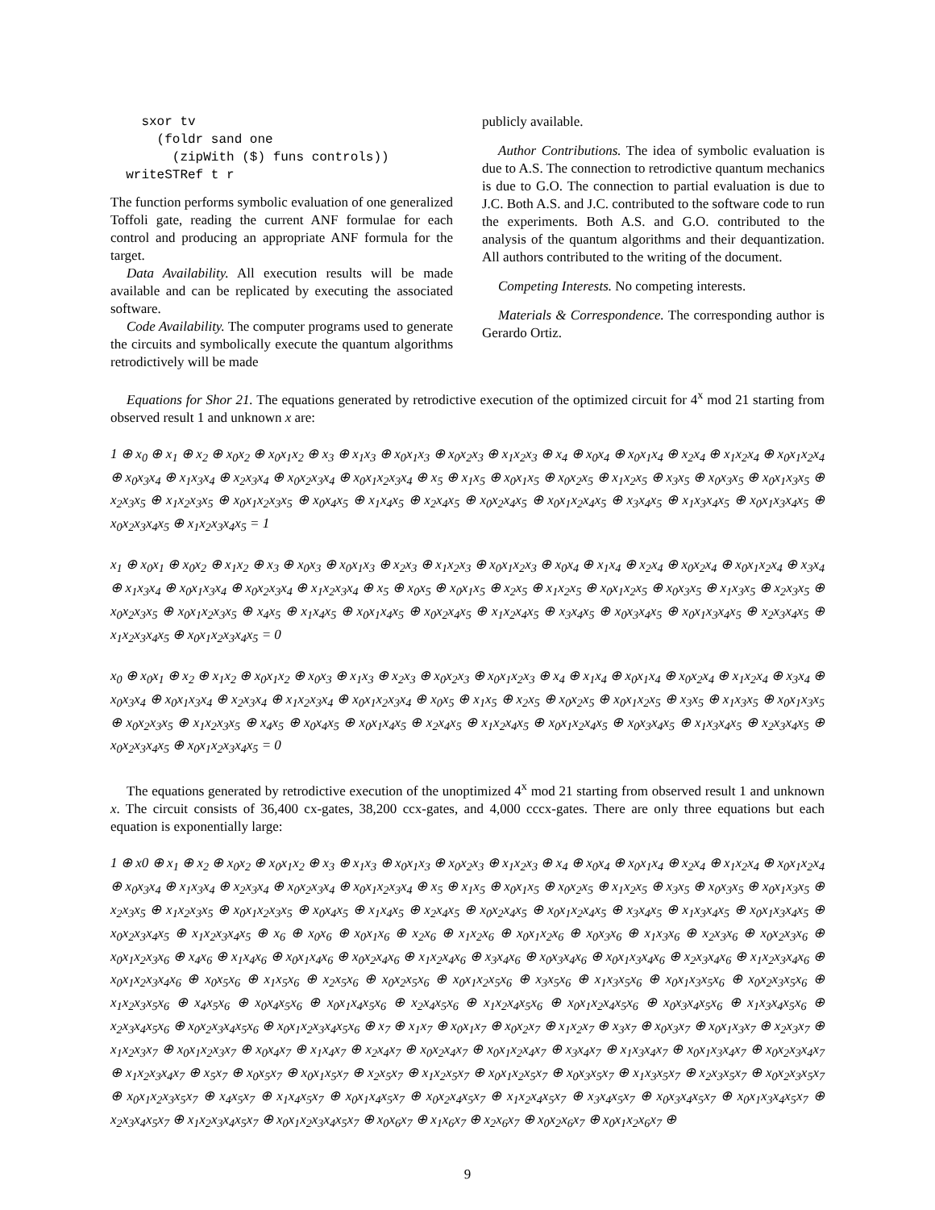sxor tv
      (foldr sand one
        (zipWith ($) funs controls))
  writeSTRef t r
The function performs symbolic evaluation of one generalized Toffoli gate, reading the current ANF formulae for each control and producing an appropriate ANF formula for the target.
Data Availability. All execution results will be made available and can be replicated by executing the associated software.
Code Availability. The computer programs used to generate the circuits and symbolically execute the quantum algorithms retrodictively will be made
publicly available.
Author Contributions. The idea of symbolic evaluation is due to A.S. The connection to retrodictive quantum mechanics is due to G.O. The connection to partial evaluation is due to J.C. Both A.S. and J.C. contributed to the software code to run the experiments. Both A.S. and G.O. contributed to the analysis of the quantum algorithms and their dequantization. All authors contributed to the writing of the document.
Competing Interests. No competing interests.
Materials & Correspondence. The corresponding author is Gerardo Ortiz.
Equations for Shor 21. The equations generated by retrodictive execution of the optimized circuit for 4<sup>x</sup> mod 21 starting from observed result 1 and unknown x are:
1 ⊕ x<sub>0</sub> ⊕ x<sub>1</sub> ⊕ x<sub>2</sub> ⊕ x<sub>0</sub>x<sub>2</sub> ⊕ x<sub>0</sub>x<sub>1</sub>x<sub>2</sub> ⊕ x<sub>3</sub> ⊕ x<sub>1</sub>x<sub>3</sub> ⊕ x<sub>0</sub>x<sub>1</sub>x<sub>3</sub> ⊕ x<sub>0</sub>x<sub>2</sub>x<sub>3</sub> ⊕ x<sub>1</sub>x<sub>2</sub>x<sub>3</sub> ⊕ x<sub>4</sub> ⊕ x<sub>0</sub>x<sub>4</sub> ⊕ x<sub>0</sub>x<sub>1</sub>x<sub>4</sub> ⊕ x<sub>2</sub>x<sub>4</sub> ⊕ x<sub>1</sub>x<sub>2</sub>x<sub>4</sub> ⊕ x<sub>0</sub>x<sub>1</sub>x<sub>2</sub>x<sub>4</sub> ⊕ x<sub>0</sub>x<sub>3</sub>x<sub>4</sub> ⊕ x<sub>1</sub>x<sub>3</sub>x<sub>4</sub> ⊕ x<sub>2</sub>x<sub>3</sub>x<sub>4</sub> ⊕ x<sub>0</sub>x<sub>2</sub>x<sub>3</sub>x<sub>4</sub> ⊕ x<sub>0</sub>x<sub>1</sub>x<sub>2</sub>x<sub>3</sub>x<sub>4</sub> ⊕ x<sub>5</sub> ⊕ x<sub>1</sub>x<sub>5</sub> ⊕ x<sub>0</sub>x<sub>1</sub>x<sub>5</sub> ⊕ x<sub>0</sub>x<sub>2</sub>x<sub>5</sub> ⊕ x<sub>1</sub>x<sub>2</sub>x<sub>5</sub> ⊕ x<sub>3</sub>x<sub>5</sub> ⊕ x<sub>0</sub>x<sub>3</sub>x<sub>5</sub> ⊕ x<sub>0</sub>x<sub>1</sub>x<sub>3</sub>x<sub>5</sub> ⊕ x<sub>2</sub>x<sub>3</sub>x<sub>5</sub> ⊕ x<sub>1</sub>x<sub>2</sub>x<sub>3</sub>x<sub>5</sub> ⊕ x<sub>0</sub>x<sub>1</sub>x<sub>2</sub>x<sub>3</sub>x<sub>5</sub> ⊕ x<sub>0</sub>x<sub>4</sub>x<sub>5</sub> ⊕ x<sub>1</sub>x<sub>4</sub>x<sub>5</sub> ⊕ x<sub>2</sub>x<sub>4</sub>x<sub>5</sub> ⊕ x<sub>0</sub>x<sub>2</sub>x<sub>4</sub>x<sub>5</sub> ⊕ x<sub>0</sub>x<sub>1</sub>x<sub>2</sub>x<sub>4</sub>x<sub>5</sub> ⊕ x<sub>3</sub>x<sub>4</sub>x<sub>5</sub> ⊕ x<sub>1</sub>x<sub>3</sub>x<sub>4</sub>x<sub>5</sub> ⊕ x<sub>0</sub>x<sub>1</sub>x<sub>3</sub>x<sub>4</sub>x<sub>5</sub> ⊕ x<sub>0</sub>x<sub>2</sub>x<sub>3</sub>x<sub>4</sub>x<sub>5</sub> ⊕ x<sub>1</sub>x<sub>2</sub>x<sub>3</sub>x<sub>4</sub>x<sub>5</sub> = 1
x<sub>1</sub> ⊕ x<sub>0</sub>x<sub>1</sub> ⊕ x<sub>0</sub>x<sub>2</sub> ⊕ x<sub>1</sub>x<sub>2</sub> ⊕ x<sub>3</sub> ⊕ x<sub>0</sub>x<sub>3</sub> ⊕ x<sub>0</sub>x<sub>1</sub>x<sub>3</sub> ⊕ x<sub>2</sub>x<sub>3</sub> ⊕ x<sub>1</sub>x<sub>2</sub>x<sub>3</sub> ⊕ x<sub>0</sub>x<sub>1</sub>x<sub>2</sub>x<sub>3</sub> ⊕ x<sub>0</sub>x<sub>4</sub> ⊕ x<sub>1</sub>x<sub>4</sub> ⊕ x<sub>2</sub>x<sub>4</sub> ⊕ x<sub>0</sub>x<sub>2</sub>x<sub>4</sub> ⊕ x<sub>0</sub>x<sub>1</sub>x<sub>2</sub>x<sub>4</sub> ⊕ x<sub>3</sub>x<sub>4</sub> ⊕ x<sub>1</sub>x<sub>3</sub>x<sub>4</sub> ⊕ x<sub>0</sub>x<sub>1</sub>x<sub>3</sub>x<sub>4</sub> ⊕ x<sub>0</sub>x<sub>2</sub>x<sub>3</sub>x<sub>4</sub> ⊕ x<sub>1</sub>x<sub>2</sub>x<sub>3</sub>x<sub>4</sub> ⊕ x<sub>5</sub> ⊕ x<sub>0</sub>x<sub>5</sub> ⊕ x<sub>0</sub>x<sub>1</sub>x<sub>5</sub> ⊕ x<sub>2</sub>x<sub>5</sub> ⊕ x<sub>1</sub>x<sub>2</sub>x<sub>5</sub> ⊕ x<sub>0</sub>x<sub>1</sub>x<sub>2</sub>x<sub>5</sub> ⊕ x<sub>0</sub>x<sub>3</sub>x<sub>5</sub> ⊕ x<sub>1</sub>x<sub>3</sub>x<sub>5</sub> ⊕ x<sub>2</sub>x<sub>3</sub>x<sub>5</sub> ⊕ x<sub>0</sub>x<sub>2</sub>x<sub>3</sub>x<sub>5</sub> ⊕ x<sub>0</sub>x<sub>1</sub>x<sub>2</sub>x<sub>3</sub>x<sub>5</sub> ⊕ x<sub>4</sub>x<sub>5</sub> ⊕ x<sub>1</sub>x<sub>4</sub>x<sub>5</sub> ⊕ x<sub>0</sub>x<sub>1</sub>x<sub>4</sub>x<sub>5</sub> ⊕ x<sub>0</sub>x<sub>2</sub>x<sub>4</sub>x<sub>5</sub> ⊕ x<sub>1</sub>x<sub>2</sub>x<sub>4</sub>x<sub>5</sub> ⊕ x<sub>3</sub>x<sub>4</sub>x<sub>5</sub> ⊕ x<sub>0</sub>x<sub>3</sub>x<sub>4</sub>x<sub>5</sub> ⊕ x<sub>0</sub>x<sub>1</sub>x<sub>3</sub>x<sub>4</sub>x<sub>5</sub> ⊕ x<sub>2</sub>x<sub>3</sub>x<sub>4</sub>x<sub>5</sub> ⊕ x<sub>1</sub>x<sub>2</sub>x<sub>3</sub>x<sub>4</sub>x<sub>5</sub> ⊕ x<sub>0</sub>x<sub>1</sub>x<sub>2</sub>x<sub>3</sub>x<sub>4</sub>x<sub>5</sub> = 0
x<sub>0</sub> ⊕ x<sub>0</sub>x<sub>1</sub> ⊕ x<sub>2</sub> ⊕ x<sub>1</sub>x<sub>2</sub> ⊕ x<sub>0</sub>x<sub>1</sub>x<sub>2</sub> ⊕ x<sub>0</sub>x<sub>3</sub> ⊕ x<sub>1</sub>x<sub>3</sub> ⊕ x<sub>2</sub>x<sub>3</sub> ⊕ x<sub>0</sub>x<sub>2</sub>x<sub>3</sub> ⊕ x<sub>0</sub>x<sub>1</sub>x<sub>2</sub>x<sub>3</sub> ⊕ x<sub>4</sub> ⊕ x<sub>1</sub>x<sub>4</sub> ⊕ x<sub>0</sub>x<sub>1</sub>x<sub>4</sub> ⊕ x<sub>0</sub>x<sub>2</sub>x<sub>4</sub> ⊕ x<sub>1</sub>x<sub>2</sub>x<sub>4</sub> ⊕ x<sub>3</sub>x<sub>4</sub> ⊕ x<sub>0</sub>x<sub>3</sub>x<sub>4</sub> ⊕ x<sub>0</sub>x<sub>1</sub>x<sub>3</sub>x<sub>4</sub> ⊕ x<sub>2</sub>x<sub>3</sub>x<sub>4</sub> ⊕ x<sub>1</sub>x<sub>2</sub>x<sub>3</sub>x<sub>4</sub> ⊕ x<sub>0</sub>x<sub>1</sub>x<sub>2</sub>x<sub>3</sub>x<sub>4</sub> ⊕ x<sub>0</sub>x<sub>5</sub> ⊕ x<sub>1</sub>x<sub>5</sub> ⊕ x<sub>2</sub>x<sub>5</sub> ⊕ x<sub>0</sub>x<sub>2</sub>x<sub>5</sub> ⊕ x<sub>0</sub>x<sub>1</sub>x<sub>2</sub>x<sub>5</sub> ⊕ x<sub>3</sub>x<sub>5</sub> ⊕ x<sub>1</sub>x<sub>3</sub>x<sub>5</sub> ⊕ x<sub>0</sub>x<sub>1</sub>x<sub>3</sub>x<sub>5</sub> ⊕ x<sub>0</sub>x<sub>2</sub>x<sub>3</sub>x<sub>5</sub> ⊕ x<sub>1</sub>x<sub>2</sub>x<sub>3</sub>x<sub>5</sub> ⊕ x<sub>4</sub>x<sub>5</sub> ⊕ x<sub>0</sub>x<sub>4</sub>x<sub>5</sub> ⊕ x<sub>0</sub>x<sub>1</sub>x<sub>4</sub>x<sub>5</sub> ⊕ x<sub>2</sub>x<sub>4</sub>x<sub>5</sub> ⊕ x<sub>1</sub>x<sub>2</sub>x<sub>4</sub>x<sub>5</sub> ⊕ x<sub>0</sub>x<sub>1</sub>x<sub>2</sub>x<sub>4</sub>x<sub>5</sub> ⊕ x<sub>0</sub>x<sub>3</sub>x<sub>4</sub>x<sub>5</sub> ⊕ x<sub>1</sub>x<sub>3</sub>x<sub>4</sub>x<sub>5</sub> ⊕ x<sub>2</sub>x<sub>3</sub>x<sub>4</sub>x<sub>5</sub> ⊕ x<sub>0</sub>x<sub>2</sub>x<sub>3</sub>x<sub>4</sub>x<sub>5</sub> ⊕ x<sub>0</sub>x<sub>1</sub>x<sub>2</sub>x<sub>3</sub>x<sub>4</sub>x<sub>5</sub> = 0
The equations generated by retrodictive execution of the unoptimized 4<sup>x</sup> mod 21 starting from observed result 1 and unknown x. The circuit consists of 36,400 cx-gates, 38,200 ccx-gates, and 4,000 cccx-gates. There are only three equations but each equation is exponentially large:
1 ⊕ x0 ⊕ x<sub>1</sub> ⊕ x<sub>2</sub> ⊕ x<sub>0</sub>x<sub>2</sub> ⊕ x<sub>0</sub>x<sub>1</sub>x<sub>2</sub> ⊕ x<sub>3</sub> ⊕ x<sub>1</sub>x<sub>3</sub> ⊕ x<sub>0</sub>x<sub>1</sub>x<sub>3</sub> ⊕ x<sub>0</sub>x<sub>2</sub>x<sub>3</sub> ⊕ x<sub>1</sub>x<sub>2</sub>x<sub>3</sub> ⊕ x<sub>4</sub> ⊕ x<sub>0</sub>x<sub>4</sub> ⊕ x<sub>0</sub>x<sub>1</sub>x<sub>4</sub> ⊕ x<sub>2</sub>x<sub>4</sub> ⊕ x<sub>1</sub>x<sub>2</sub>x<sub>4</sub> ⊕ x<sub>0</sub>x<sub>1</sub>x<sub>2</sub>x<sub>4</sub> ⊕ x<sub>0</sub>x<sub>3</sub>x<sub>4</sub> ⊕ x<sub>1</sub>x<sub>3</sub>x<sub>4</sub> ⊕ x<sub>2</sub>x<sub>3</sub>x<sub>4</sub> ⊕ x<sub>0</sub>x<sub>2</sub>x<sub>3</sub>x<sub>4</sub> ⊕ x<sub>0</sub>x<sub>1</sub>x<sub>2</sub>x<sub>3</sub>x<sub>4</sub> ⊕ x<sub>5</sub> ⊕ x<sub>1</sub>x<sub>5</sub> ⊕ x<sub>0</sub>x<sub>1</sub>x<sub>5</sub> ⊕ x<sub>0</sub>x<sub>2</sub>x<sub>5</sub> ⊕ x<sub>1</sub>x<sub>2</sub>x<sub>5</sub> ⊕ x<sub>3</sub>x<sub>5</sub> ⊕ x<sub>0</sub>x<sub>3</sub>x<sub>5</sub> ⊕ x<sub>0</sub>x<sub>1</sub>x<sub>3</sub>x<sub>5</sub> ⊕ x<sub>2</sub>x<sub>3</sub>x<sub>5</sub> ⊕ x<sub>1</sub>x<sub>2</sub>x<sub>3</sub>x<sub>5</sub> ⊕ x<sub>0</sub>x<sub>1</sub>x<sub>2</sub>x<sub>3</sub>x<sub>5</sub> ⊕ x<sub>0</sub>x<sub>4</sub>x<sub>5</sub> ⊕ x<sub>1</sub>x<sub>4</sub>x<sub>5</sub> ⊕ x<sub>2</sub>x<sub>4</sub>x<sub>5</sub> ⊕ x<sub>0</sub>x<sub>2</sub>x<sub>4</sub>x<sub>5</sub> ⊕ x<sub>0</sub>x<sub>1</sub>x<sub>2</sub>x<sub>4</sub>x<sub>5</sub> ⊕ x<sub>3</sub>x<sub>4</sub>x<sub>5</sub> ⊕ x<sub>1</sub>x<sub>3</sub>x<sub>4</sub>x<sub>5</sub> ⊕ x<sub>0</sub>x<sub>1</sub>x<sub>3</sub>x<sub>4</sub>x<sub>5</sub> ⊕ x<sub>0</sub>x<sub>2</sub>x<sub>3</sub>x<sub>4</sub>x<sub>5</sub> ⊕ x<sub>1</sub>x<sub>2</sub>x<sub>3</sub>x<sub>4</sub>x<sub>5</sub> ⊕ x<sub>6</sub> ⊕ x<sub>0</sub>x<sub>6</sub> ⊕ x<sub>0</sub>x<sub>1</sub>x<sub>6</sub> ⊕ x<sub>2</sub>x<sub>6</sub> ⊕ x<sub>1</sub>x<sub>2</sub>x<sub>6</sub> ⊕ x<sub>0</sub>x<sub>1</sub>x<sub>2</sub>x<sub>6</sub> ⊕ x<sub>0</sub>x<sub>3</sub>x<sub>6</sub> ⊕ x<sub>1</sub>x<sub>3</sub>x<sub>6</sub> ⊕ x<sub>2</sub>x<sub>3</sub>x<sub>6</sub> ⊕ x<sub>0</sub>x<sub>2</sub>x<sub>3</sub>x<sub>6</sub> ⊕ x<sub>0</sub>x<sub>1</sub>x<sub>2</sub>x<sub>3</sub>x<sub>6</sub> ⊕ x<sub>4</sub>x<sub>6</sub> ⊕ x<sub>1</sub>x<sub>4</sub>x<sub>6</sub> ⊕ x<sub>0</sub>x<sub>1</sub>x<sub>4</sub>x<sub>6</sub> ⊕ x<sub>0</sub>x<sub>2</sub>x<sub>4</sub>x<sub>6</sub> ⊕ x<sub>1</sub>x<sub>2</sub>x<sub>4</sub>x<sub>6</sub> ⊕ x<sub>3</sub>x<sub>4</sub>x<sub>6</sub> ⊕ x<sub>0</sub>x<sub>3</sub>x<sub>4</sub>x<sub>6</sub> ⊕ x<sub>0</sub>x<sub>1</sub>x<sub>3</sub>x<sub>4</sub>x<sub>6</sub> ⊕ x<sub>2</sub>x<sub>3</sub>x<sub>4</sub>x<sub>6</sub> ⊕ x<sub>1</sub>x<sub>2</sub>x<sub>3</sub>x<sub>4</sub>x<sub>6</sub> ⊕ x<sub>0</sub>x<sub>1</sub>x<sub>2</sub>x<sub>3</sub>x<sub>4</sub>x<sub>6</sub> ⊕ x<sub>0</sub>x<sub>5</sub>x<sub>6</sub> ⊕ x<sub>1</sub>x<sub>5</sub>x<sub>6</sub> ⊕ x<sub>2</sub>x<sub>5</sub>x<sub>6</sub> ⊕ x<sub>0</sub>x<sub>2</sub>x<sub>5</sub>x<sub>6</sub> ⊕ x<sub>0</sub>x<sub>1</sub>x<sub>2</sub>x<sub>5</sub>x<sub>6</sub> ⊕ x<sub>3</sub>x<sub>5</sub>x<sub>6</sub> ⊕ x<sub>1</sub>x<sub>3</sub>x<sub>5</sub>x<sub>6</sub> ⊕ x<sub>0</sub>x<sub>1</sub>x<sub>3</sub>x<sub>5</sub>x<sub>6</sub> ⊕ x<sub>0</sub>x<sub>2</sub>x<sub>3</sub>x<sub>5</sub>x<sub>6</sub> ⊕ x<sub>1</sub>x<sub>2</sub>x<sub>3</sub>x<sub>5</sub>x<sub>6</sub> ⊕ x<sub>4</sub>x<sub>5</sub>x<sub>6</sub> ⊕ x<sub>0</sub>x<sub>4</sub>x<sub>5</sub>x<sub>6</sub> ⊕ x<sub>0</sub>x<sub>1</sub>x<sub>4</sub>x<sub>5</sub>x<sub>6</sub> ⊕ x<sub>2</sub>x<sub>4</sub>x<sub>5</sub>x<sub>6</sub> ⊕ x<sub>1</sub>x<sub>2</sub>x<sub>4</sub>x<sub>5</sub>x<sub>6</sub> ⊕ x<sub>0</sub>x<sub>1</sub>x<sub>2</sub>x<sub>4</sub>x<sub>5</sub>x<sub>6</sub> ⊕ x<sub>0</sub>x<sub>3</sub>x<sub>4</sub>x<sub>5</sub>x<sub>6</sub> ⊕ x<sub>1</sub>x<sub>3</sub>x<sub>4</sub>x<sub>5</sub>x<sub>6</sub> ⊕ x<sub>2</sub>x<sub>3</sub>x<sub>4</sub>x<sub>5</sub>x<sub>6</sub> ⊕ x<sub>0</sub>x<sub>2</sub>x<sub>3</sub>x<sub>4</sub>x<sub>5</sub>x<sub>6</sub> ⊕ x<sub>0</sub>x<sub>1</sub>x<sub>2</sub>x<sub>3</sub>x<sub>4</sub>x<sub>5</sub>x<sub>6</sub> ⊕ x<sub>7</sub> ⊕ x<sub>1</sub>x<sub>7</sub> ⊕ x<sub>0</sub>x<sub>1</sub>x<sub>7</sub> ⊕ x<sub>0</sub>x<sub>2</sub>x<sub>7</sub> ⊕ x<sub>1</sub>x<sub>2</sub>x<sub>7</sub> ⊕ x<sub>3</sub>x<sub>7</sub> ⊕ x<sub>0</sub>x<sub>3</sub>x<sub>7</sub> ⊕ x<sub>0</sub>x<sub>1</sub>x<sub>3</sub>x<sub>7</sub> ⊕ x<sub>2</sub>x<sub>3</sub>x<sub>7</sub> ⊕ x<sub>1</sub>x<sub>2</sub>x<sub>3</sub>x<sub>7</sub> ⊕ x<sub>0</sub>x<sub>1</sub>x<sub>2</sub>x<sub>3</sub>x<sub>7</sub> ⊕ x<sub>0</sub>x<sub>4</sub>x<sub>7</sub> ⊕ x<sub>1</sub>x<sub>4</sub>x<sub>7</sub> ⊕ x<sub>2</sub>x<sub>4</sub>x<sub>7</sub> ⊕ x<sub>0</sub>x<sub>2</sub>x<sub>4</sub>x<sub>7</sub> ⊕ x<sub>0</sub>x<sub>1</sub>x<sub>2</sub>x<sub>4</sub>x<sub>7</sub> ⊕ x<sub>3</sub>x<sub>4</sub>x<sub>7</sub> ⊕ x<sub>1</sub>x<sub>3</sub>x<sub>4</sub>x<sub>7</sub> ⊕ x<sub>0</sub>x<sub>1</sub>x<sub>3</sub>x<sub>4</sub>x<sub>7</sub> ⊕ x<sub>0</sub>x<sub>2</sub>x<sub>3</sub>x<sub>4</sub>x<sub>7</sub> ⊕ x<sub>1</sub>x<sub>2</sub>x<sub>3</sub>x<sub>4</sub>x<sub>7</sub> ⊕ x<sub>5</sub>x<sub>7</sub> ⊕ x<sub>0</sub>x<sub>5</sub>x<sub>7</sub> ⊕ x<sub>0</sub>x<sub>1</sub>x<sub>5</sub>x<sub>7</sub> ⊕ x<sub>2</sub>x<sub>5</sub>x<sub>7</sub> ⊕ x<sub>1</sub>x<sub>2</sub>x<sub>5</sub>x<sub>7</sub> ⊕ x<sub>0</sub>x<sub>1</sub>x<sub>2</sub>x<sub>5</sub>x<sub>7</sub> ⊕ x<sub>0</sub>x<sub>3</sub>x<sub>5</sub>x<sub>7</sub> ⊕ x<sub>1</sub>x<sub>3</sub>x<sub>5</sub>x<sub>7</sub> ⊕ x<sub>2</sub>x<sub>3</sub>x<sub>5</sub>x<sub>7</sub> ⊕ x<sub>0</sub>x<sub>2</sub>x<sub>3</sub>x<sub>5</sub>x<sub>7</sub> ⊕ x<sub>0</sub>x<sub>1</sub>x<sub>2</sub>x<sub>3</sub>x<sub>5</sub>x<sub>7</sub> ⊕ x<sub>4</sub>x<sub>5</sub>x<sub>7</sub> ⊕ x<sub>1</sub>x<sub>4</sub>x<sub>5</sub>x<sub>7</sub> ⊕ x<sub>0</sub>x<sub>1</sub>x<sub>4</sub>x<sub>5</sub>x<sub>7</sub> ⊕ x<sub>0</sub>x<sub>2</sub>x<sub>4</sub>x<sub>5</sub>x<sub>7</sub> ⊕ x<sub>1</sub>x<sub>2</sub>x<sub>4</sub>x<sub>5</sub>x<sub>7</sub> ⊕ x<sub>3</sub>x<sub>4</sub>x<sub>5</sub>x<sub>7</sub> ⊕ x<sub>0</sub>x<sub>3</sub>x<sub>4</sub>x<sub>5</sub>x<sub>7</sub> ⊕ x<sub>0</sub>x<sub>1</sub>x<sub>3</sub>x<sub>4</sub>x<sub>5</sub>x<sub>7</sub> ⊕ x<sub>2</sub>x<sub>3</sub>x<sub>4</sub>x<sub>5</sub>x<sub>7</sub> ⊕ x<sub>1</sub>x<sub>2</sub>x<sub>3</sub>x<sub>4</sub>x<sub>5</sub>x<sub>7</sub> ⊕ x<sub>0</sub>x<sub>1</sub>x<sub>2</sub>x<sub>3</sub>x<sub>4</sub>x<sub>5</sub>x<sub>7</sub> ⊕ x<sub>0</sub>x<sub>6</sub>x<sub>7</sub> ⊕ x<sub>1</sub>x<sub>6</sub>x<sub>7</sub> ⊕ x<sub>2</sub>x<sub>6</sub>x<sub>7</sub> ⊕ x<sub>0</sub>x<sub>2</sub>x<sub>6</sub>x<sub>7</sub> ⊕ x<sub>0</sub>x<sub>1</sub>x<sub>2</sub>x<sub>6</sub>x<sub>7</sub> ⊕
9